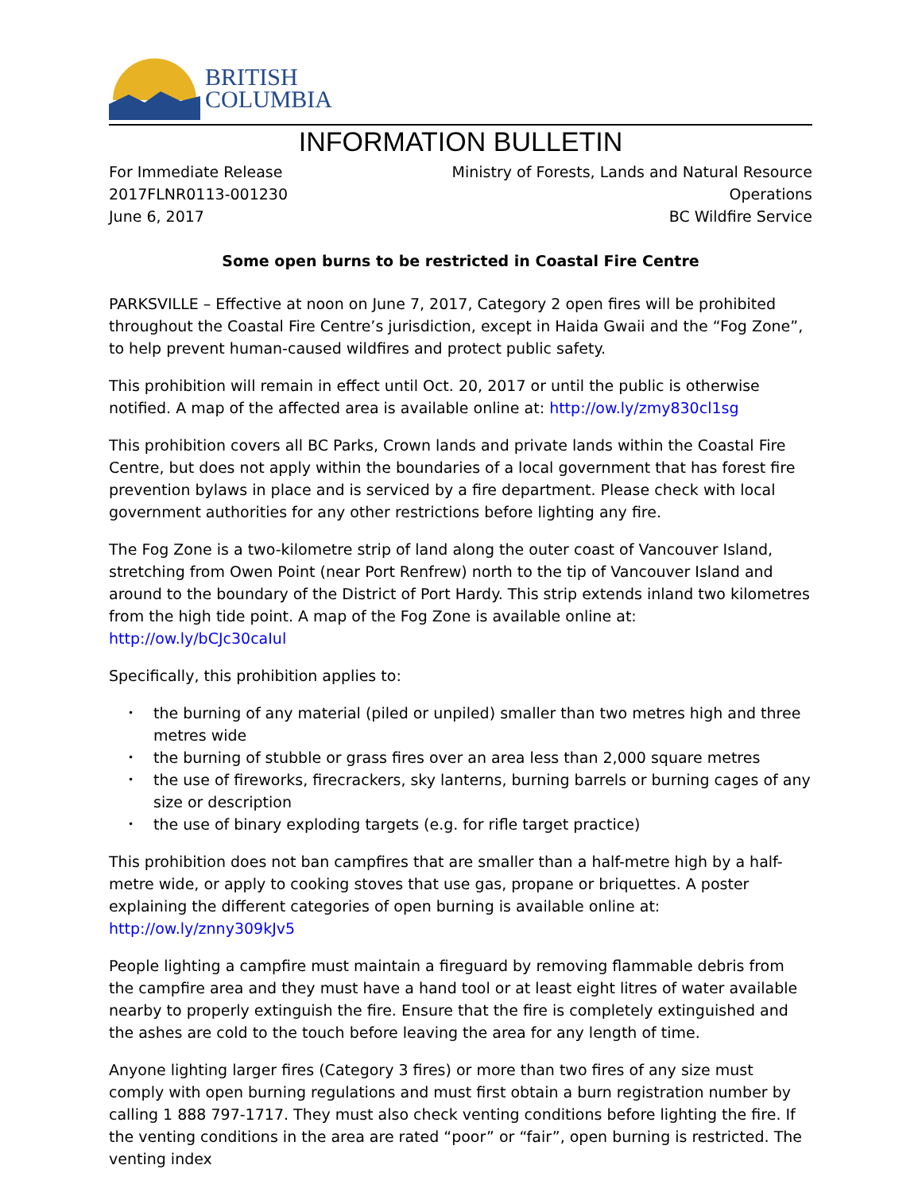BRITISH
COLUMBIA
INFORMATION BULLETIN
For Immediate Release
2017FLNR0113-001230
June 6, 2017
Ministry of Forests, Lands and Natural Resource
Operations
BC Wildfire Service
Some open burns to be restricted in Coastal Fire Centre
PARKSVILLE – Effective at noon on June 7, 2017, Category 2 open fires will be prohibited throughout the Coastal Fire Centre’s jurisdiction, except in Haida Gwaii and the “Fog Zone”, to help prevent human-caused wildfires and protect public safety.
This prohibition will remain in effect until Oct. 20, 2017 or until the public is otherwise notified. A map of the affected area is available online at: http://ow.ly/zmy830cl1sg
This prohibition covers all BC Parks, Crown lands and private lands within the Coastal Fire Centre, but does not apply within the boundaries of a local government that has forest fire prevention bylaws in place and is serviced by a fire department. Please check with local government authorities for any other restrictions before lighting any fire.
The Fog Zone is a two-kilometre strip of land along the outer coast of Vancouver Island, stretching from Owen Point (near Port Renfrew) north to the tip of Vancouver Island and around to the boundary of the District of Port Hardy. This strip extends inland two kilometres from the high tide point. A map of the Fog Zone is available online at: http://ow.ly/bCJc30caIul
Specifically, this prohibition applies to:
• the burning of any material (piled or unpiled) smaller than two metres high and three metres wide
• the burning of stubble or grass fires over an area less than 2,000 square metres
• the use of fireworks, firecrackers, sky lanterns, burning barrels or burning cages of any size or description
• the use of binary exploding targets (e.g. for rifle target practice)
This prohibition does not ban campfires that are smaller than a half-metre high by a half-metre wide, or apply to cooking stoves that use gas, propane or briquettes. A poster explaining the different categories of open burning is available online at: http://ow.ly/znny309kJv5
People lighting a campfire must maintain a fireguard by removing flammable debris from the campfire area and they must have a hand tool or at least eight litres of water available nearby to properly extinguish the fire. Ensure that the fire is completely extinguished and the ashes are cold to the touch before leaving the area for any length of time.
Anyone lighting larger fires (Category 3 fires) or more than two fires of any size must comply with open burning regulations and must first obtain a burn registration number by calling 1 888 797-1717. They must also check venting conditions before lighting the fire. If the venting conditions in the area are rated “poor” or “fair”, open burning is restricted. The venting index